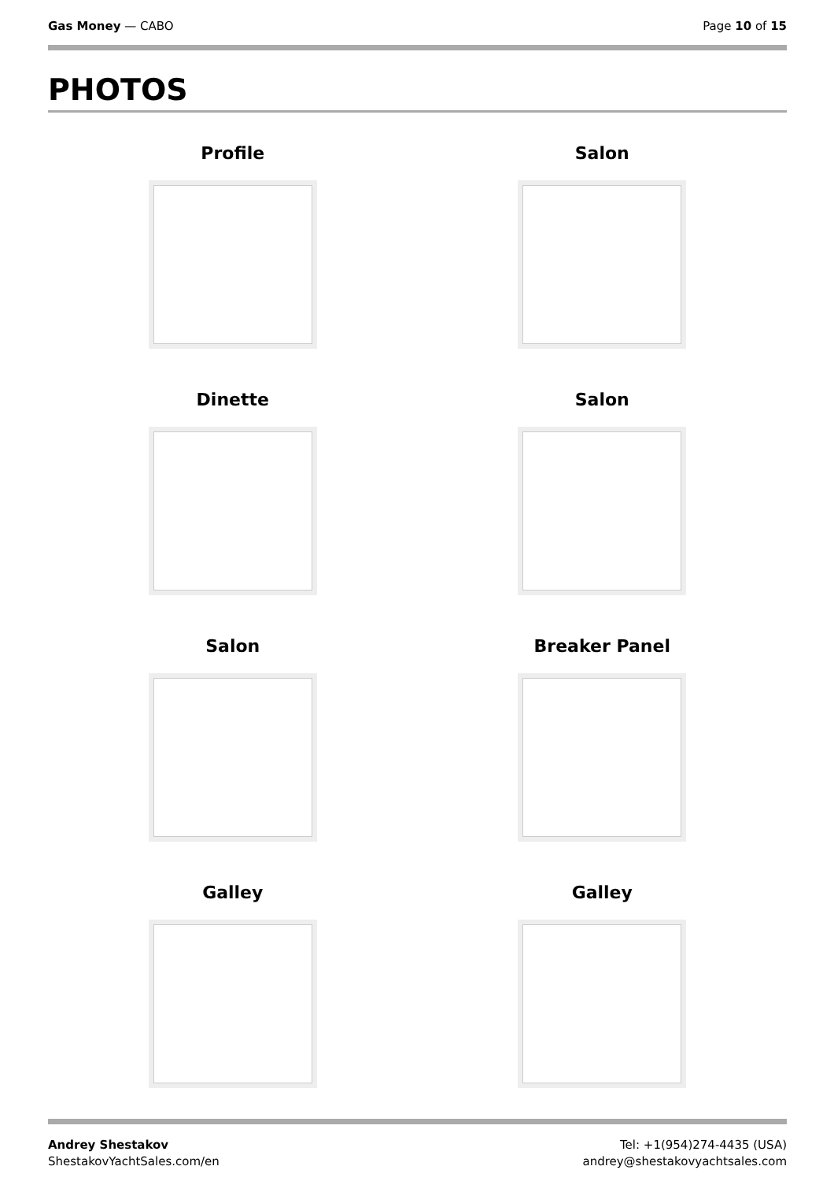Gas Money — CABO Page 10 of 15
PHOTOS
Profile
Salon
Dinette
Salon
Salon
Breaker Panel
Galley
Galley
Andrey Shestakov
ShestakovYachtSales.com/en
Tel: +1(954)274-4435 (USA)
andrey@shestakovyachtsales.com